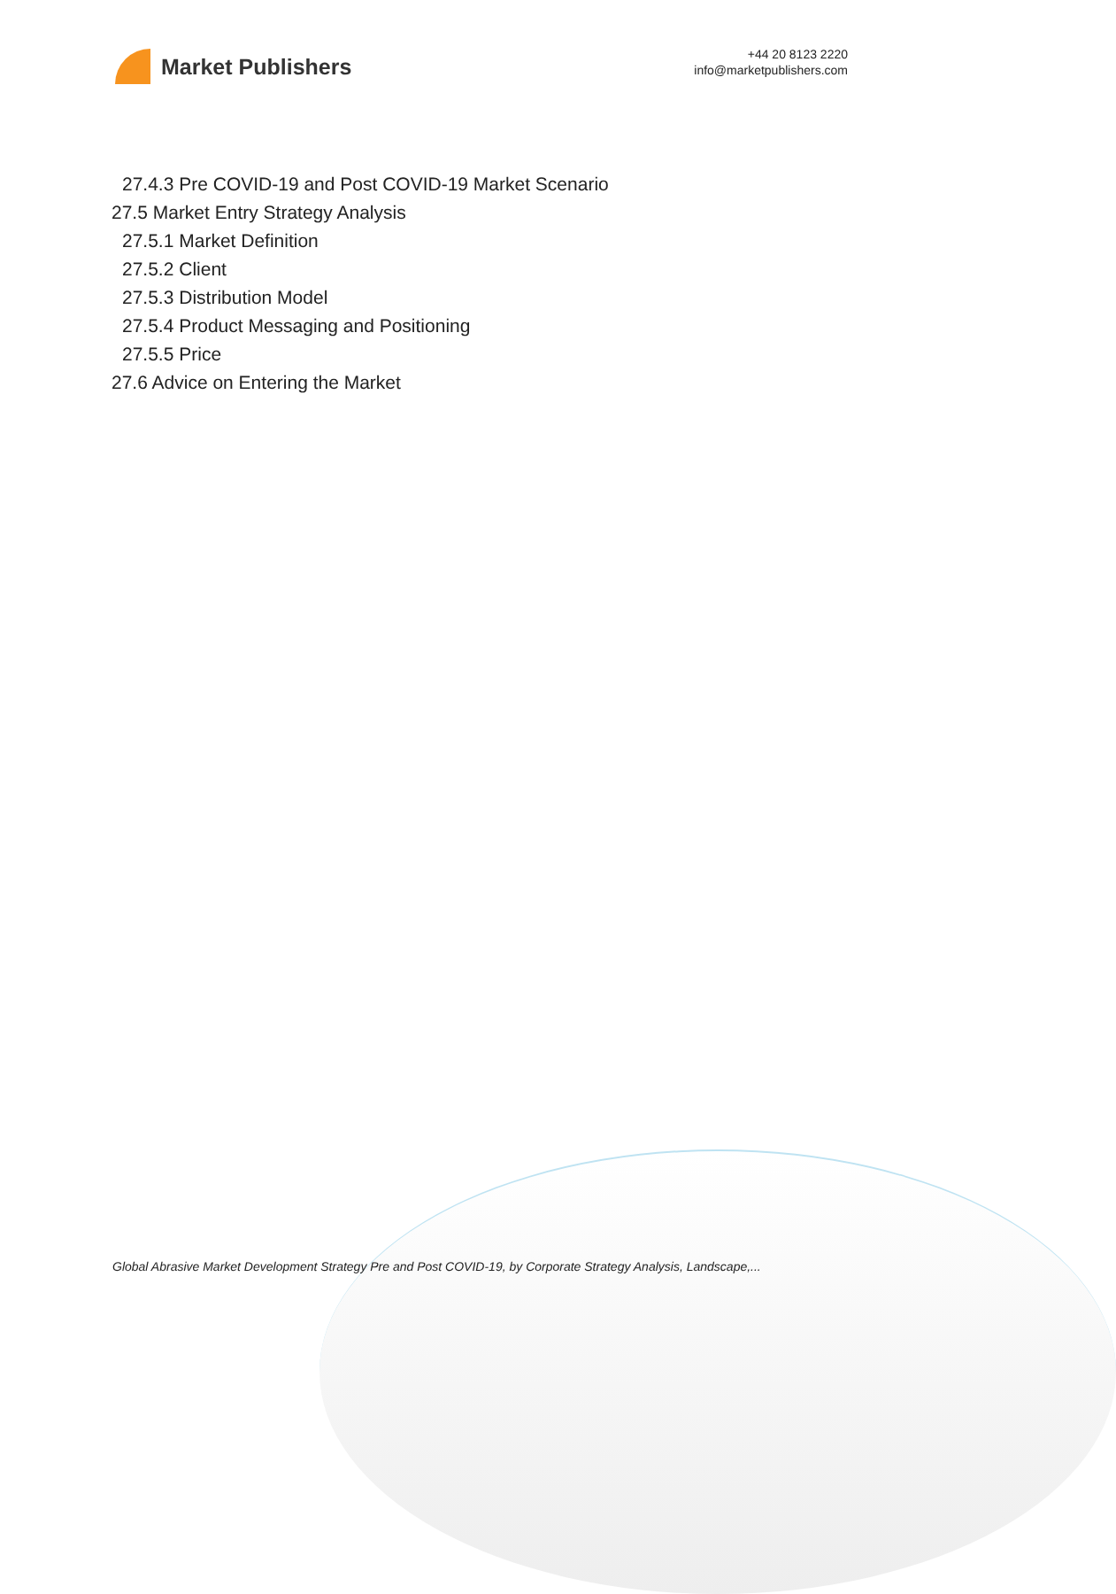Market Publishers
+44 20 8123 2220
info@marketpublishers.com
27.4.3 Pre COVID-19 and Post COVID-19 Market Scenario
27.5 Market Entry Strategy Analysis
27.5.1 Market Definition
27.5.2 Client
27.5.3 Distribution Model
27.5.4 Product Messaging and Positioning
27.5.5 Price
27.6 Advice on Entering the Market
Global Abrasive Market Development Strategy Pre and Post COVID-19, by Corporate Strategy Analysis, Landscape,...